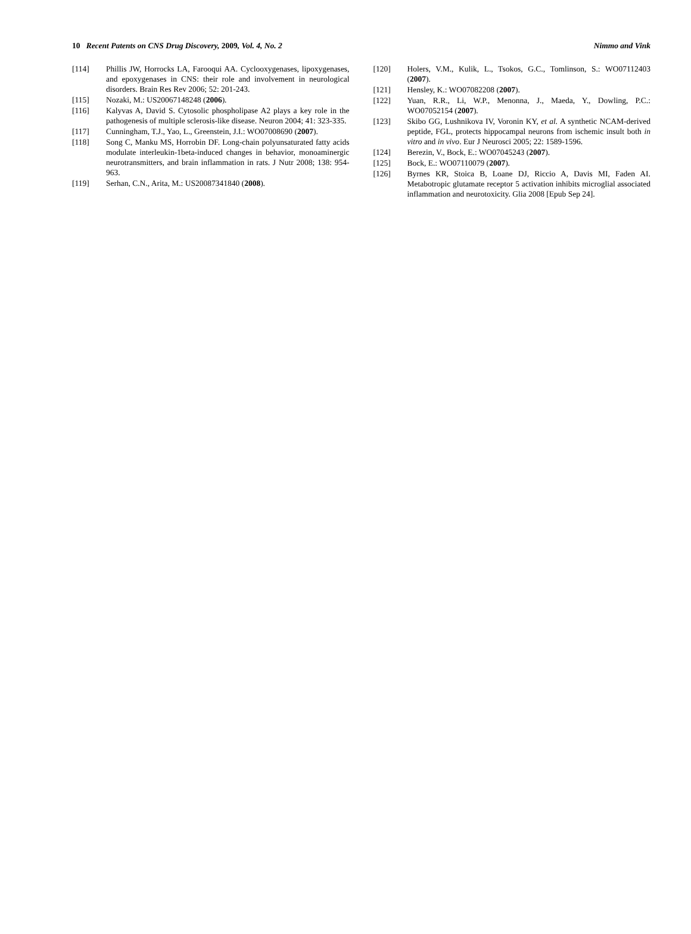10 Recent Patents on CNS Drug Discovery, 2009, Vol. 4, No. 2 Nimmo and Vink
[114] Phillis JW, Horrocks LA, Farooqui AA. Cyclooxygenases, lipoxygenases, and epoxygenases in CNS: their role and involvement in neurological disorders. Brain Res Rev 2006; 52: 201-243.
[115] Nozaki, M.: US20067148248 (2006).
[116] Kalyvas A, David S. Cytosolic phospholipase A2 plays a key role in the pathogenesis of multiple sclerosis-like disease. Neuron 2004; 41: 323-335.
[117] Cunningham, T.J., Yao, L., Greenstein, J.I.: WO07008690 (2007).
[118] Song C, Manku MS, Horrobin DF. Long-chain polyunsaturated fatty acids modulate interleukin-1beta-induced changes in behavior, monoaminergic neurotransmitters, and brain inflammation in rats. J Nutr 2008; 138: 954-963.
[119] Serhan, C.N., Arita, M.: US20087341840 (2008).
[120] Holers, V.M., Kulik, L., Tsokos, G.C., Tomlinson, S.: WO07112403 (2007).
[121] Hensley, K.: WO07082208 (2007).
[122] Yuan, R.R., Li, W.P., Menonna, J., Maeda, Y., Dowling, P.C.: WO07052154 (2007).
[123] Skibo GG, Lushnikova IV, Voronin KY, et al. A synthetic NCAM-derived peptide, FGL, protects hippocampal neurons from ischemic insult both in vitro and in vivo. Eur J Neurosci 2005; 22: 1589-1596.
[124] Berezin, V., Bock, E.: WO07045243 (2007).
[125] Bock, E.: WO07110079 (2007).
[126] Byrnes KR, Stoica B, Loane DJ, Riccio A, Davis MI, Faden AI. Metabotropic glutamate receptor 5 activation inhibits microglial associated inflammation and neurotoxicity. Glia 2008 [Epub Sep 24].